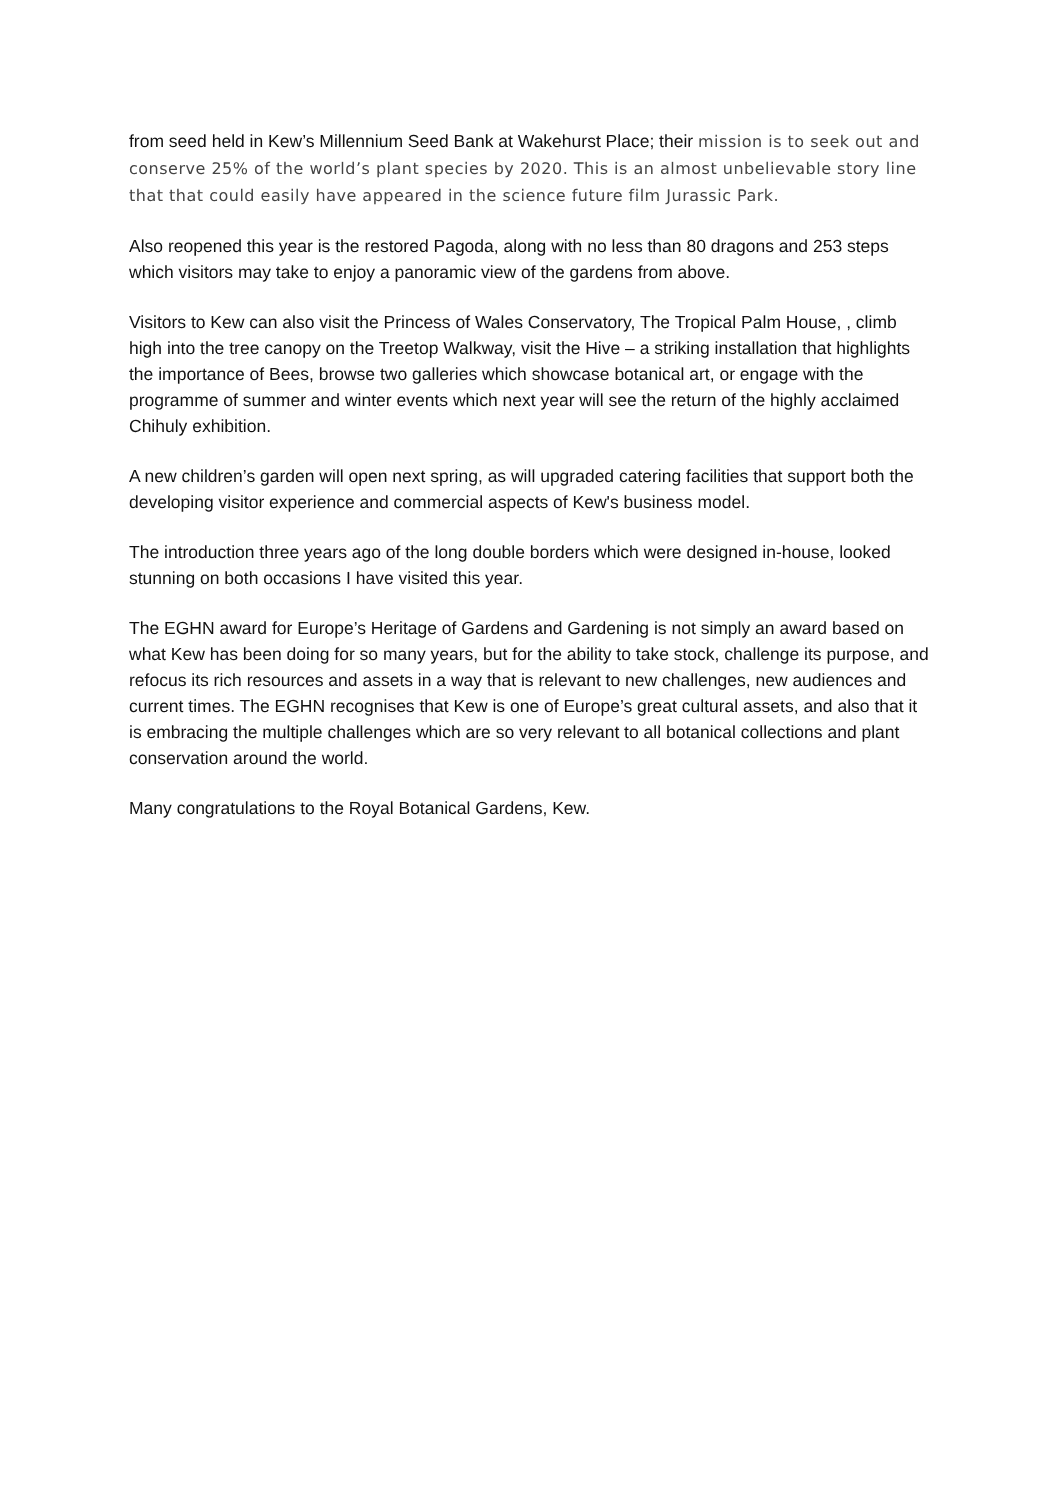from seed held in Kew’s Millennium Seed Bank at Wakehurst Place; their mission is to seek out and conserve 25% of the world’s plant species by 2020. This is an almost unbelievable story line that that could easily have appeared in the science future film Jurassic Park.
Also reopened this year is the restored Pagoda, along with no less than 80 dragons and 253 steps which visitors may take to enjoy a panoramic view of the gardens from above.
Visitors to Kew can also visit the Princess of Wales Conservatory, The Tropical Palm House, , climb high into the tree canopy on the Treetop Walkway, visit the Hive – a striking installation that highlights the importance of Bees, browse two galleries which showcase botanical art, or engage with the programme of summer and winter events which next year will see the return of the highly acclaimed Chihuly exhibition.
A new children’s garden will open next spring, as will upgraded catering facilities that support both the developing visitor experience and commercial aspects of Kew's business model.
The introduction three years ago of the long double borders which were designed in-house, looked stunning on both occasions I have visited this year.
The EGHN award for Europe’s Heritage of Gardens and Gardening is not simply an award based on what Kew has been doing for so many years, but for the ability to take stock, challenge its purpose, and refocus its rich resources and assets in a way that is relevant to new challenges, new audiences and current times. The EGHN recognises that Kew is one of Europe’s great cultural assets, and also that it is embracing the multiple challenges which are so very relevant to all botanical collections and plant conservation around the world.
Many congratulations to the Royal Botanical Gardens, Kew.